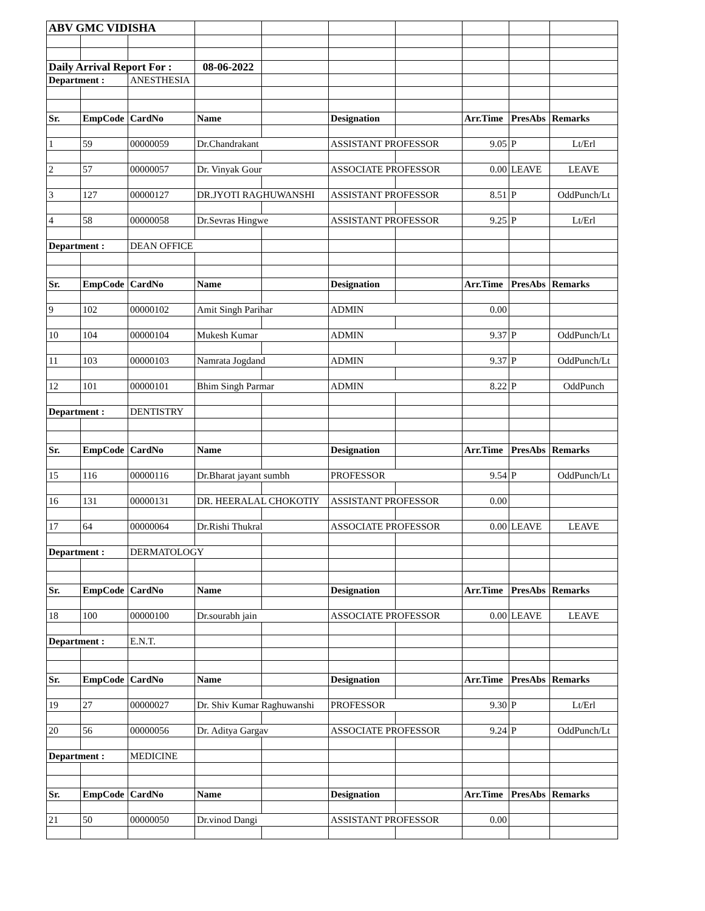| ABV GMC VIDISHA | | | | | | | | | |
| Daily Arrival Report For : | | | 08-06-2022 | | | | | | |
| Department : | | ANESTHESIA | | | | | | | |
| Sr. | EmpCode | CardNo | Name | | Designation | | Arr.Time | PresAbs | Remarks |
| 1 | 59 | 00000059 | Dr.Chandrakant | | ASSISTANT PROFESSOR | | 9.05 | P | Lt/Erl |
| 2 | 57 | 00000057 | Dr. Vinyak Gour | | ASSOCIATE PROFESSOR | | 0.00 | LEAVE | LEAVE |
| 3 | 127 | 00000127 | DR.JYOTI RAGHUWANSHI | | ASSISTANT PROFESSOR | | 8.51 | P | OddPunch/Lt |
| 4 | 58 | 00000058 | Dr.Sevras Hingwe | | ASSISTANT PROFESSOR | | 9.25 | P | Lt/Erl |
| Department : | | DEAN OFFICE | | | | | | | |
| Sr. | EmpCode | CardNo | Name | | Designation | | Arr.Time | PresAbs | Remarks |
| 9 | 102 | 00000102 | Amit Singh Parihar | | ADMIN | | 0.00 | | |
| 10 | 104 | 00000104 | Mukesh Kumar | | ADMIN | | 9.37 | P | OddPunch/Lt |
| 11 | 103 | 00000103 | Namrata Jogdand | | ADMIN | | 9.37 | P | OddPunch/Lt |
| 12 | 101 | 00000101 | Bhim Singh Parmar | | ADMIN | | 8.22 | P | OddPunch |
| Department : | | DENTISTRY | | | | | | | |
| Sr. | EmpCode | CardNo | Name | | Designation | | Arr.Time | PresAbs | Remarks |
| 15 | 116 | 00000116 | Dr.Bharat jayant sumbh | | PROFESSOR | | 9.54 | P | OddPunch/Lt |
| 16 | 131 | 00000131 | DR. HEERALAL CHOKOTIY | | ASSISTANT PROFESSOR | | 0.00 | | |
| 17 | 64 | 00000064 | Dr.Rishi Thukral | | ASSOCIATE PROFESSOR | | 0.00 | LEAVE | LEAVE |
| Department : | | DERMATOLOGY | | | | | | | |
| Sr. | EmpCode | CardNo | Name | | Designation | | Arr.Time | PresAbs | Remarks |
| 18 | 100 | 00000100 | Dr.sourabh jain | | ASSOCIATE PROFESSOR | | 0.00 | LEAVE | LEAVE |
| Department : | | E.N.T. | | | | | | | |
| Sr. | EmpCode | CardNo | Name | | Designation | | Arr.Time | PresAbs | Remarks |
| 19 | 27 | 00000027 | Dr. Shiv Kumar Raghuwanshi | | PROFESSOR | | 9.30 | P | Lt/Erl |
| 20 | 56 | 00000056 | Dr. Aditya Gargav | | ASSOCIATE PROFESSOR | | 9.24 | P | OddPunch/Lt |
| Department : | | MEDICINE | | | | | | | |
| Sr. | EmpCode | CardNo | Name | | Designation | | Arr.Time | PresAbs | Remarks |
| 21 | 50 | 00000050 | Dr.vinod Dangi | | ASSISTANT PROFESSOR | | 0.00 | | |